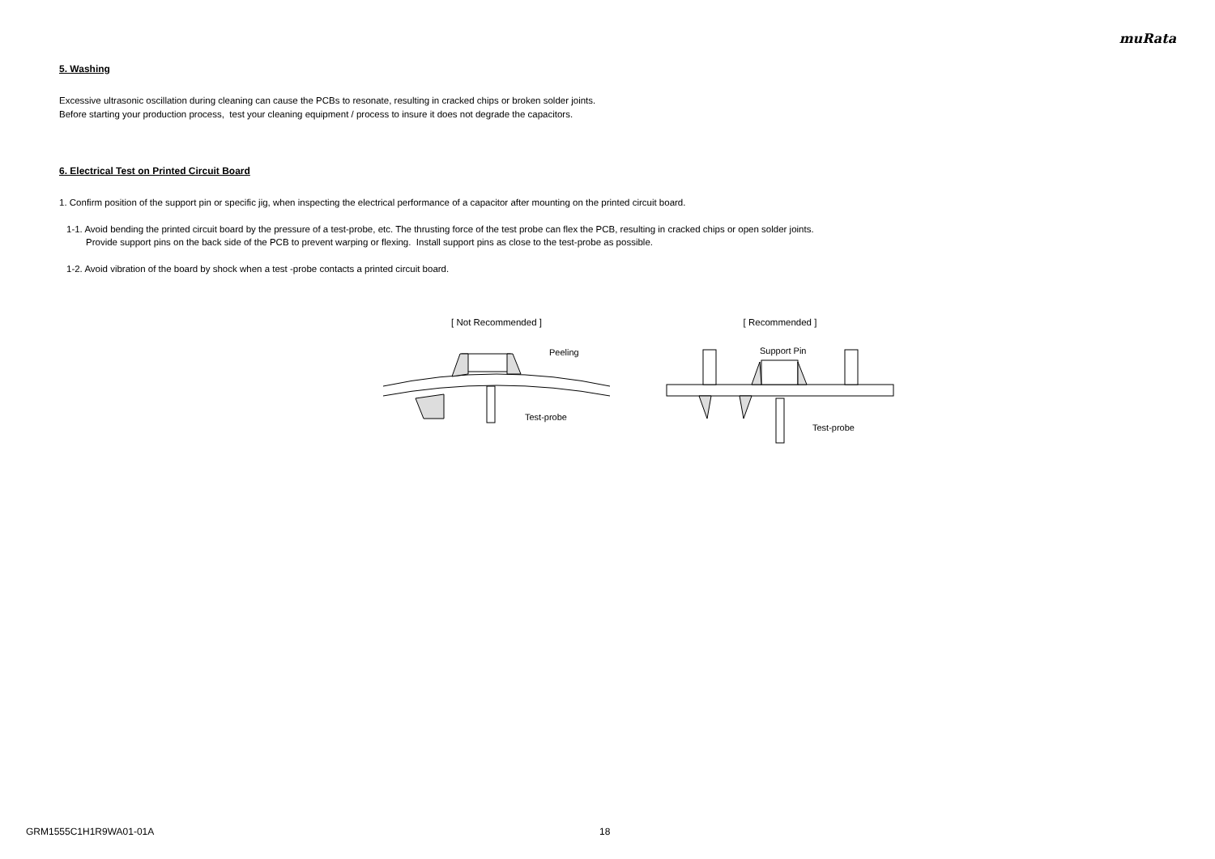muRata
5. Washing
Excessive ultrasonic oscillation during cleaning can cause the PCBs to resonate, resulting in cracked chips or broken solder joints.
Before starting your production process, test your cleaning equipment / process to insure it does not degrade the capacitors.
6. Electrical Test on Printed Circuit Board
1. Confirm position of the support pin or specific jig, when inspecting the electrical performance of a capacitor after mounting on the printed circuit board.
1-1. Avoid bending the printed circuit board by the pressure of a test-probe, etc. The thrusting force of the test probe can flex the PCB, resulting in cracked chips or open solder joints.
Provide support pins on the back side of the PCB to prevent warping or flexing. Install support pins as close to the test-probe as possible.
1-2. Avoid vibration of the board by shock when a test -probe contacts a printed circuit board.
[ Not Recommended ]
Peeling
Test-probe
[ Recommended ]
Support Pin
Test-probe
GRM1555C1H1R9WA01-01A 18